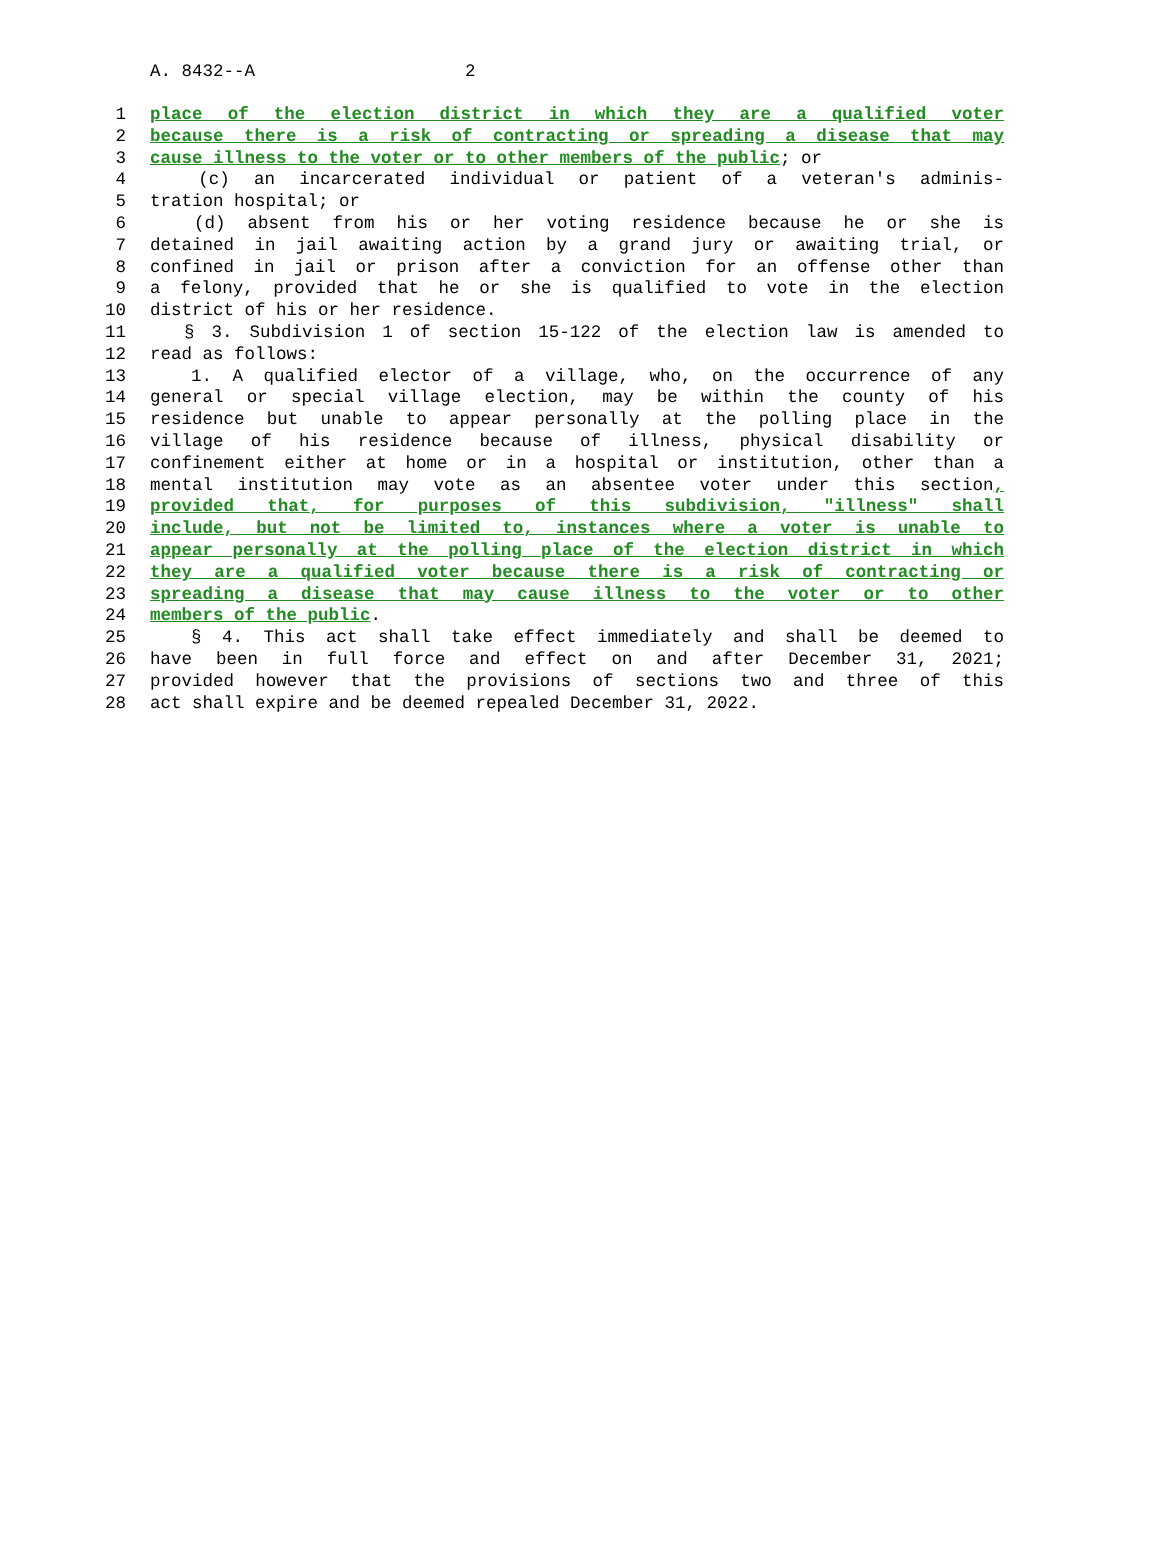A. 8432--A 2
1 place of the election district in which they are a qualified voter
2 because there is a risk of contracting or spreading a disease that may
3 cause illness to the voter or to other members of the public; or
4 (c) an incarcerated individual or patient of a veteran's adminis-
5 tration hospital; or
6 (d) absent from his or her voting residence because he or she is
7 detained in jail awaiting action by a grand jury or awaiting trial, or
8 confined in jail or prison after a conviction for an offense other than
9 a felony, provided that he or she is qualified to vote in the election
10 district of his or her residence.
11 § 3. Subdivision 1 of section 15-122 of the election law is amended to
12 read as follows:
13 1. A qualified elector of a village, who, on the occurrence of any
14 general or special village election, may be within the county of his
15 residence but unable to appear personally at the polling place in the
16 village of his residence because of illness, physical disability or
17 confinement either at home or in a hospital or institution, other than a
18 mental institution may vote as an absentee voter under this section,
19 provided that, for purposes of this subdivision, "illness" shall
20 include, but not be limited to, instances where a voter is unable to
21 appear personally at the polling place of the election district in which
22 they are a qualified voter because there is a risk of contracting or
23 spreading a disease that may cause illness to the voter or to other
24 members of the public.
25 § 4. This act shall take effect immediately and shall be deemed to
26 have been in full force and effect on and after December 31, 2021;
27 provided however that the provisions of sections two and three of this
28 act shall expire and be deemed repealed December 31, 2022.